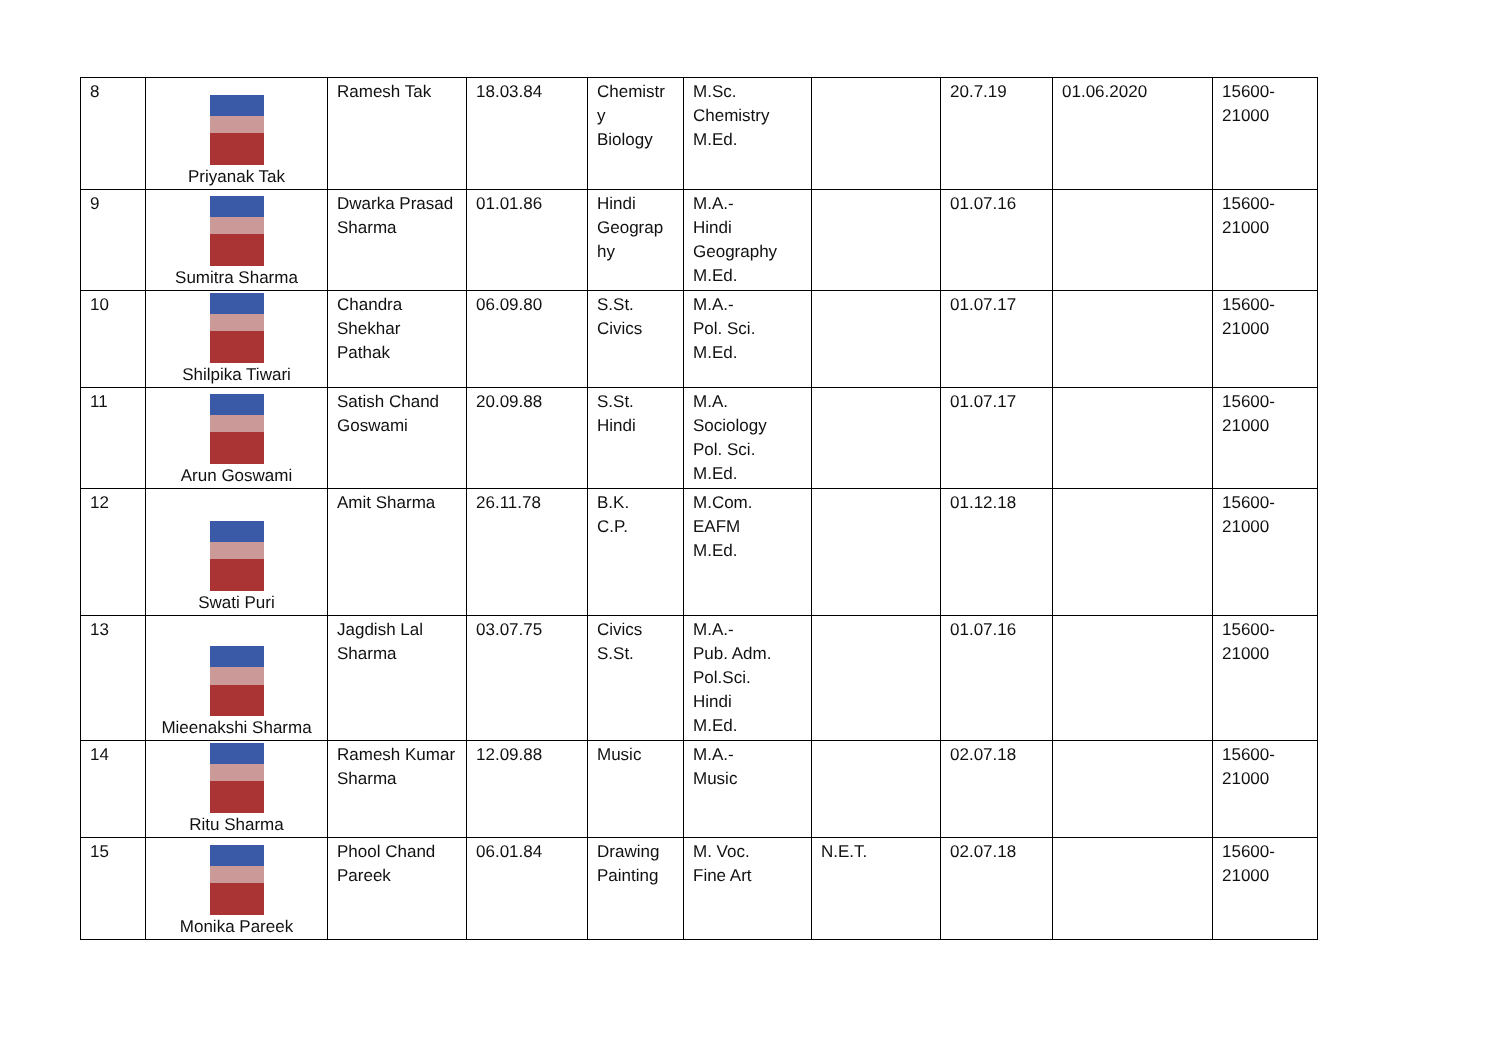| 8 | Priyanak Tak | Ramesh Tak | 18.03.84 | Chemistr y Biology | M.Sc. Chemistry M.Ed. | | 20.7.19 | 01.06.2020 | 15600- 21000 |
| 9 | Sumitra Sharma | Dwarka Prasad Sharma | 01.01.86 | Hindi Geograp hy | M.A.- Hindi Geography M.Ed. | | 01.07.16 | | 15600- 21000 |
| 10 | Shilpika Tiwari | Chandra Shekhar Pathak | 06.09.80 | S.St. Civics | M.A.- Pol. Sci. M.Ed. | | 01.07.17 | | 15600- 21000 |
| 11 | Arun Goswami | Satish Chand Goswami | 20.09.88 | S.St. Hindi | M.A. Sociology Pol. Sci. M.Ed. | | 01.07.17 | | 15600- 21000 |
| 12 | Swati Puri | Amit Sharma | 26.11.78 | B.K. C.P. | M.Com. EAFM M.Ed. | | 01.12.18 | | 15600- 21000 |
| 13 | Mieenakshi Sharma | Jagdish Lal Sharma | 03.07.75 | Civics S.St. | M.A.- Pub. Adm. Pol.Sci. Hindi M.Ed. | | 01.07.16 | | 15600- 21000 |
| 14 | Ritu Sharma | Ramesh Kumar Sharma | 12.09.88 | Music | M.A.- Music | | 02.07.18 | | 15600- 21000 |
| 15 | Monika Pareek | Phool Chand Pareek | 06.01.84 | Drawing Painting | M. Voc. Fine Art | N.E.T. | 02.07.18 | | 15600- 21000 |